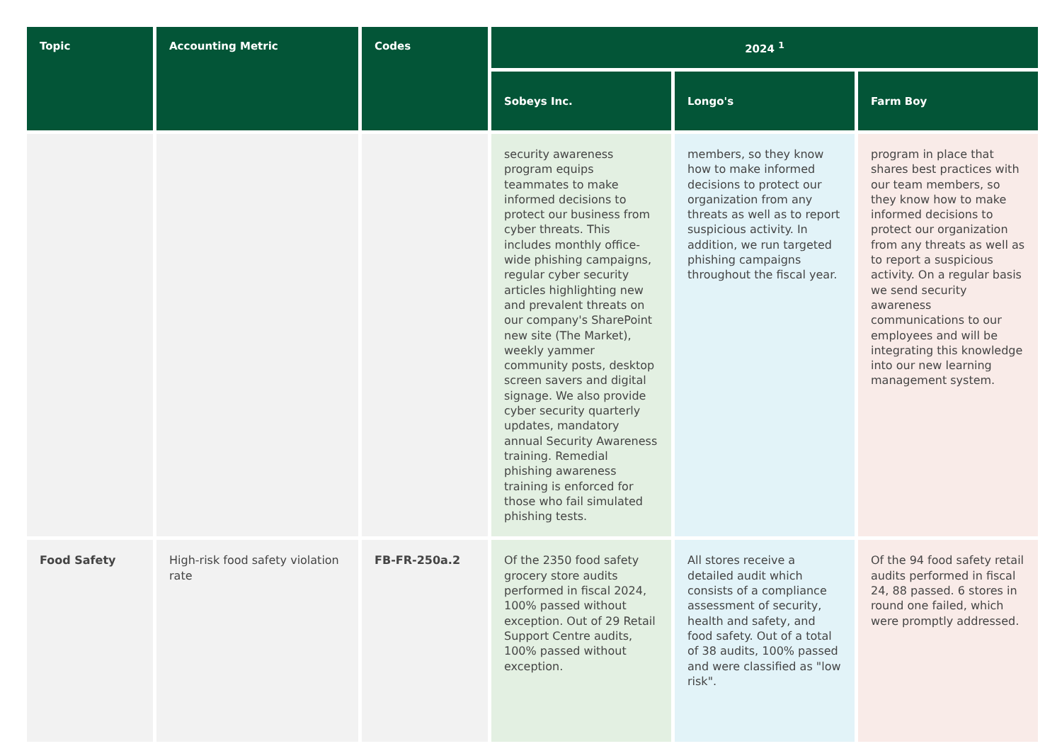| Topic | Accounting Metric | Codes | 2024 <sup>1</sup> | | |
| --- | --- | --- | --- | --- | --- |
| | | | Sobeys Inc. | Longo's | Farm Boy |
| | | | security awareness program equips teammates to make informed decisions to protect our business from cyber threats. This includes monthly office-wide phishing campaigns, regular cyber security articles highlighting new and prevalent threats on our company's SharePoint new site (The Market), weekly yammer community posts, desktop screen savers and digital signage. We also provide cyber security quarterly updates, mandatory annual Security Awareness training. Remedial phishing awareness training is enforced for those who fail simulated phishing tests. | members, so they know how to make informed decisions to protect our organization from any threats as well as to report suspicious activity. In addition, we run targeted phishing campaigns throughout the fiscal year. | program in place that shares best practices with our team members, so they know how to make informed decisions to protect our organization from any threats as well as to report a suspicious activity. On a regular basis we send security awareness communications to our employees and will be integrating this knowledge into our new learning management system. |
| Food Safety | High-risk food safety violation rate | FB-FR-250a.2 | Of the 2350 food safety grocery store audits performed in fiscal 2024, 100% passed without exception. Out of 29 Retail Support Centre audits, 100% passed without exception. | All stores receive a detailed audit which consists of a compliance assessment of security, health and safety, and food safety. Out of a total of 38 audits, 100% passed and were classified as "low risk". | Of the 94 food safety retail audits performed in fiscal 24, 88 passed. 6 stores in round one failed, which were promptly addressed. |